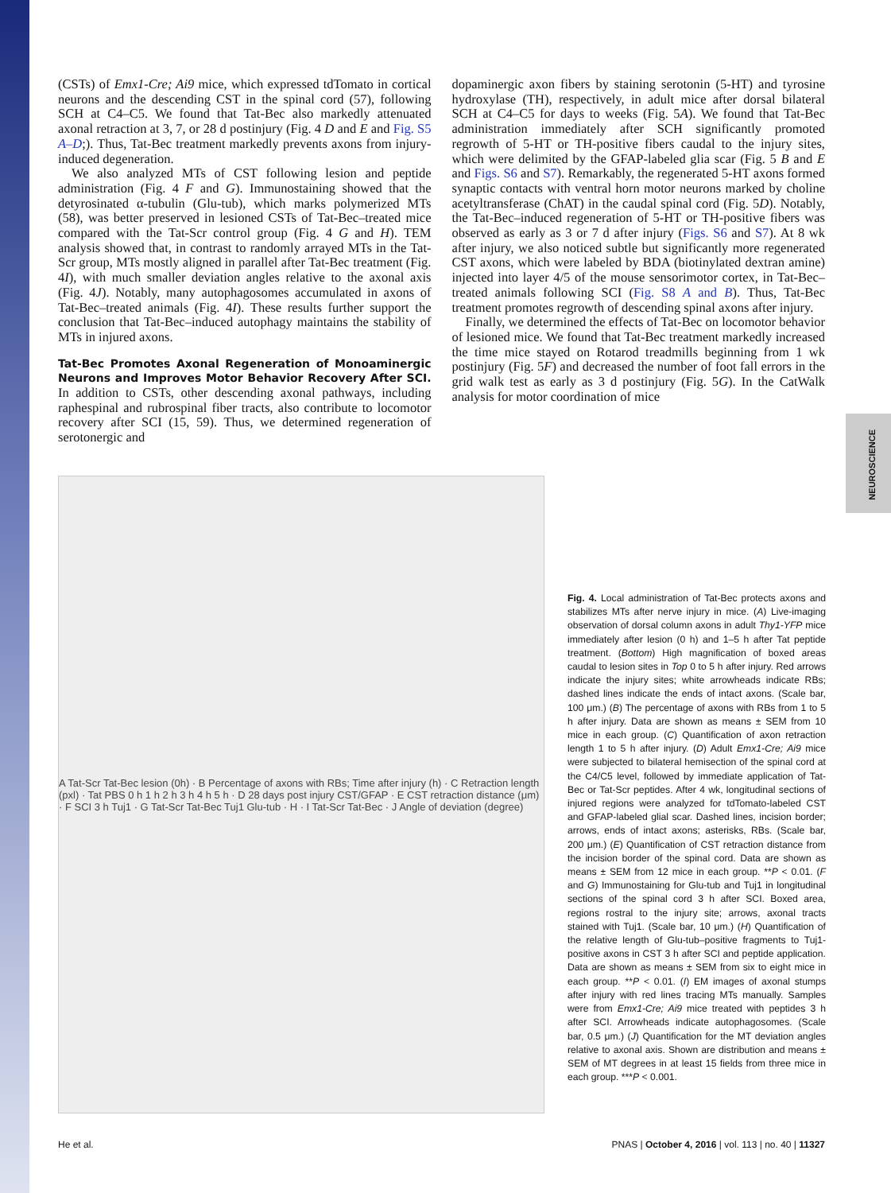NEUROSCIENCE
(CSTs) of Emx1-Cre; Ai9 mice, which expressed tdTomato in cortical neurons and the descending CST in the spinal cord (57), following SCH at C4–C5. We found that Tat-Bec also markedly attenuated axonal retraction at 3, 7, or 28 d postinjury (Fig. 4 D and E and Fig. S5 A–D;). Thus, Tat-Bec treatment markedly prevents axons from injury-induced degeneration.
We also analyzed MTs of CST following lesion and peptide administration (Fig. 4 F and G). Immunostaining showed that the detyrosinated α-tubulin (Glu-tub), which marks polymerized MTs (58), was better preserved in lesioned CSTs of Tat-Bec–treated mice compared with the Tat-Scr control group (Fig. 4 G and H). TEM analysis showed that, in contrast to randomly arrayed MTs in the Tat-Scr group, MTs mostly aligned in parallel after Tat-Bec treatment (Fig. 4I), with much smaller deviation angles relative to the axonal axis (Fig. 4J). Notably, many autophagosomes accumulated in axons of Tat-Bec–treated animals (Fig. 4I). These results further support the conclusion that Tat-Bec–induced autophagy maintains the stability of MTs in injured axons.
Tat-Bec Promotes Axonal Regeneration of Monoaminergic Neurons and Improves Motor Behavior Recovery After SCI. In addition to CSTs, other descending axonal pathways, including raphespinal and rubrospinal fiber tracts, also contribute to locomotor recovery after SCI (15, 59). Thus, we determined regeneration of serotonergic and
dopaminergic axon fibers by staining serotonin (5-HT) and tyrosine hydroxylase (TH), respectively, in adult mice after dorsal bilateral SCH at C4–C5 for days to weeks (Fig. 5A). We found that Tat-Bec administration immediately after SCH significantly promoted regrowth of 5-HT or TH-positive fibers caudal to the injury sites, which were delimited by the GFAP-labeled glia scar (Fig. 5 B and E and Figs. S6 and S7). Remarkably, the regenerated 5-HT axons formed synaptic contacts with ventral horn motor neurons marked by choline acetyltransferase (ChAT) in the caudal spinal cord (Fig. 5D). Notably, the Tat-Bec–induced regeneration of 5-HT or TH-positive fibers was observed as early as 3 or 7 d after injury (Figs. S6 and S7). At 8 wk after injury, we also noticed subtle but significantly more regenerated CST axons, which were labeled by BDA (biotinylated dextran amine) injected into layer 4/5 of the mouse sensorimotor cortex, in Tat-Bec–treated animals following SCI (Fig. S8 A and B). Thus, Tat-Bec treatment promotes regrowth of descending spinal axons after injury.
Finally, we determined the effects of Tat-Bec on locomotor behavior of lesioned mice. We found that Tat-Bec treatment markedly increased the time mice stayed on Rotarod treadmills beginning from 1 wk postinjury (Fig. 5F) and decreased the number of foot fall errors in the grid walk test as early as 3 d postinjury (Fig. 5G). In the CatWalk analysis for motor coordination of mice
A Tat-Scr Tat-Bec lesion (0h) · B Percentage of axons with RBs; Time after injury (h) · C Retraction length (pxl) · Tat PBS 0 h 1 h 2 h 3 h 4 h 5 h · D 28 days post injury CST/GFAP · E CST retraction distance (μm) · F SCI 3 h Tuj1 · G Tat-Scr Tat-Bec Tuj1 Glu-tub · H · I Tat-Scr Tat-Bec · J Angle of deviation (degree)
Fig. 4. Local administration of Tat-Bec protects axons and stabilizes MTs after nerve injury in mice. (A) Live-imaging observation of dorsal column axons in adult Thy1-YFP mice immediately after lesion (0 h) and 1–5 h after Tat peptide treatment. (Bottom) High magnification of boxed areas caudal to lesion sites in Top 0 to 5 h after injury. Red arrows indicate the injury sites; white arrowheads indicate RBs; dashed lines indicate the ends of intact axons. (Scale bar, 100 μm.) (B) The percentage of axons with RBs from 1 to 5 h after injury. Data are shown as means ± SEM from 10 mice in each group. (C) Quantification of axon retraction length 1 to 5 h after injury. (D) Adult Emx1-Cre; Ai9 mice were subjected to bilateral hemisection of the spinal cord at the C4/C5 level, followed by immediate application of Tat-Bec or Tat-Scr peptides. After 4 wk, longitudinal sections of injured regions were analyzed for tdTomato-labeled CST and GFAP-labeled glial scar. Dashed lines, incision border; arrows, ends of intact axons; asterisks, RBs. (Scale bar, 200 μm.) (E) Quantification of CST retraction distance from the incision border of the spinal cord. Data are shown as means ± SEM from 12 mice in each group. **P < 0.01. (F and G) Immunostaining for Glu-tub and Tuj1 in longitudinal sections of the spinal cord 3 h after SCI. Boxed area, regions rostral to the injury site; arrows, axonal tracts stained with Tuj1. (Scale bar, 10 μm.) (H) Quantification of the relative length of Glu-tub–positive fragments to Tuj1-positive axons in CST 3 h after SCI and peptide application. Data are shown as means ± SEM from six to eight mice in each group. **P < 0.01. (I) EM images of axonal stumps after injury with red lines tracing MTs manually. Samples were from Emx1-Cre; Ai9 mice treated with peptides 3 h after SCI. Arrowheads indicate autophagosomes. (Scale bar, 0.5 μm.) (J) Quantification for the MT deviation angles relative to axonal axis. Shown are distribution and means ± SEM of MT degrees in at least 15 fields from three mice in each group. ***P < 0.001.
He et al. PNAS | October 4, 2016 | vol. 113 | no. 40 | 11327